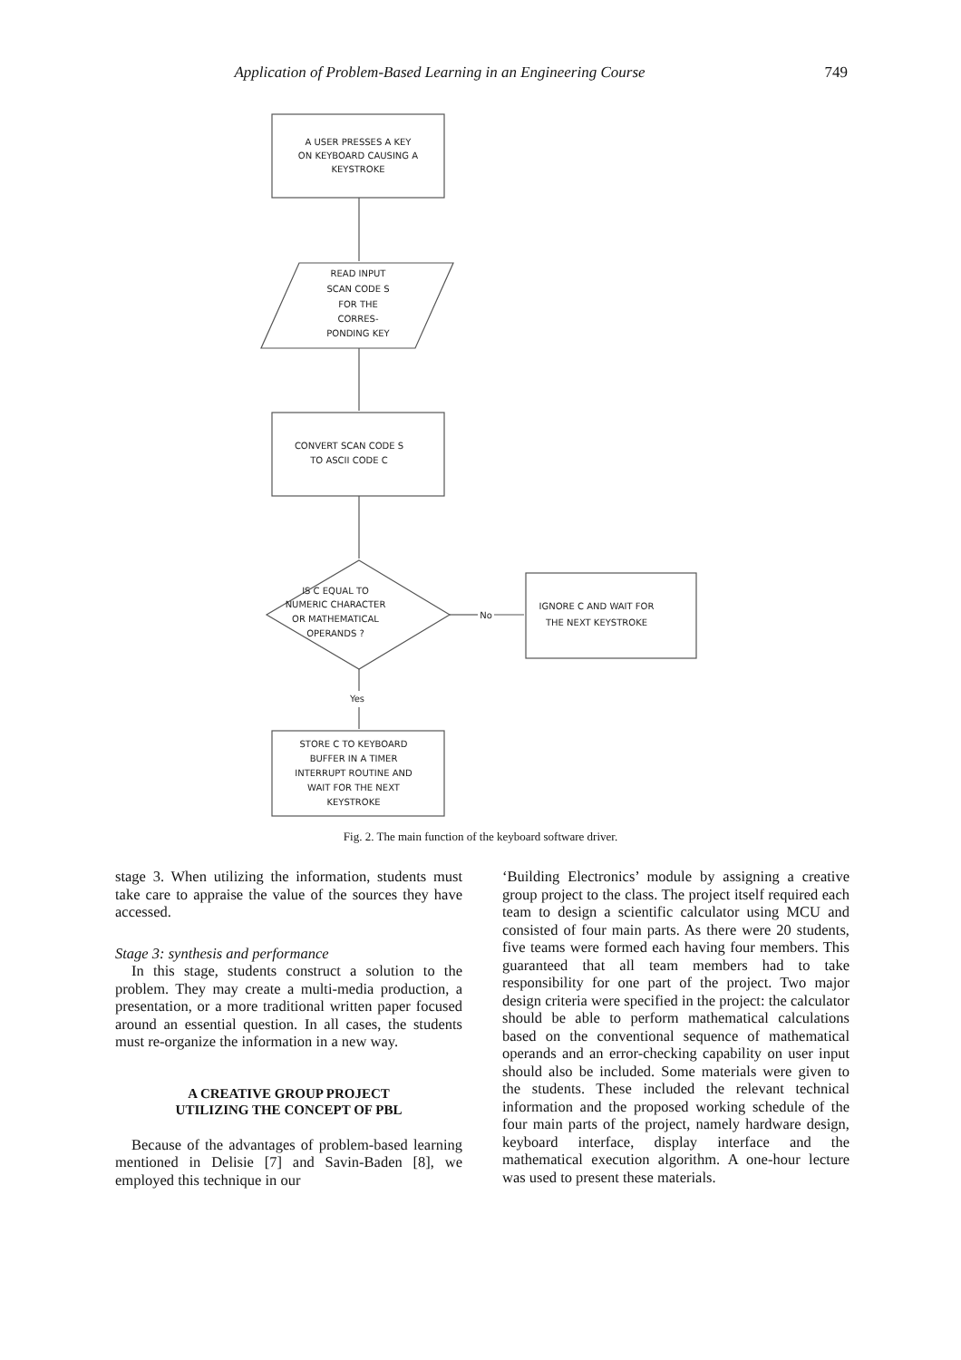Application of Problem-Based Learning in an Engineering Course 749
A USER PRESSES A KEY
ON KEYBOARD CAUSING A
KEYSTROKE
READ INPUT
SCAN CODE S
FOR THE
CORRES-
PONDING KEY
CONVERT SCAN CODE S
TO ASCII CODE C
IS C EQUAL TO
NUMERIC CHARACTER
OR MATHEMATICAL
OPERANDS ?
No
IGNORE C AND WAIT FOR
THE NEXT KEYSTROKE
Yes
STORE C TO KEYBOARD
BUFFER IN A TIMER
INTERRUPT ROUTINE AND
WAIT FOR THE NEXT
KEYSTROKE
Fig. 2. The main function of the keyboard software driver.
stage 3. When utilizing the information, students must take care to appraise the value of the sources they have accessed.
Stage 3: synthesis and performance
In this stage, students construct a solution to the problem. They may create a multi-media production, a presentation, or a more traditional written paper focused around an essential question. In all cases, the students must re-organize the information in a new way.
A CREATIVE GROUP PROJECT
UTILIZING THE CONCEPT OF PBL
Because of the advantages of problem-based learning mentioned in Delisie [7] and Savin-Baden [8], we employed this technique in our
‘Building Electronics’ module by assigning a creative group project to the class. The project itself required each team to design a scientific calculator using MCU and consisted of four main parts. As there were 20 students, five teams were formed each having four members. This guaranteed that all team members had to take responsibility for one part of the project. Two major design criteria were specified in the project: the calculator should be able to perform mathematical calculations based on the conventional sequence of mathematical operands and an error-checking capability on user input should also be included. Some materials were given to the students. These included the relevant technical information and the proposed working schedule of the four main parts of the project, namely hardware design, keyboard interface, display interface and the mathematical execution algorithm. A one-hour lecture was used to present these materials.